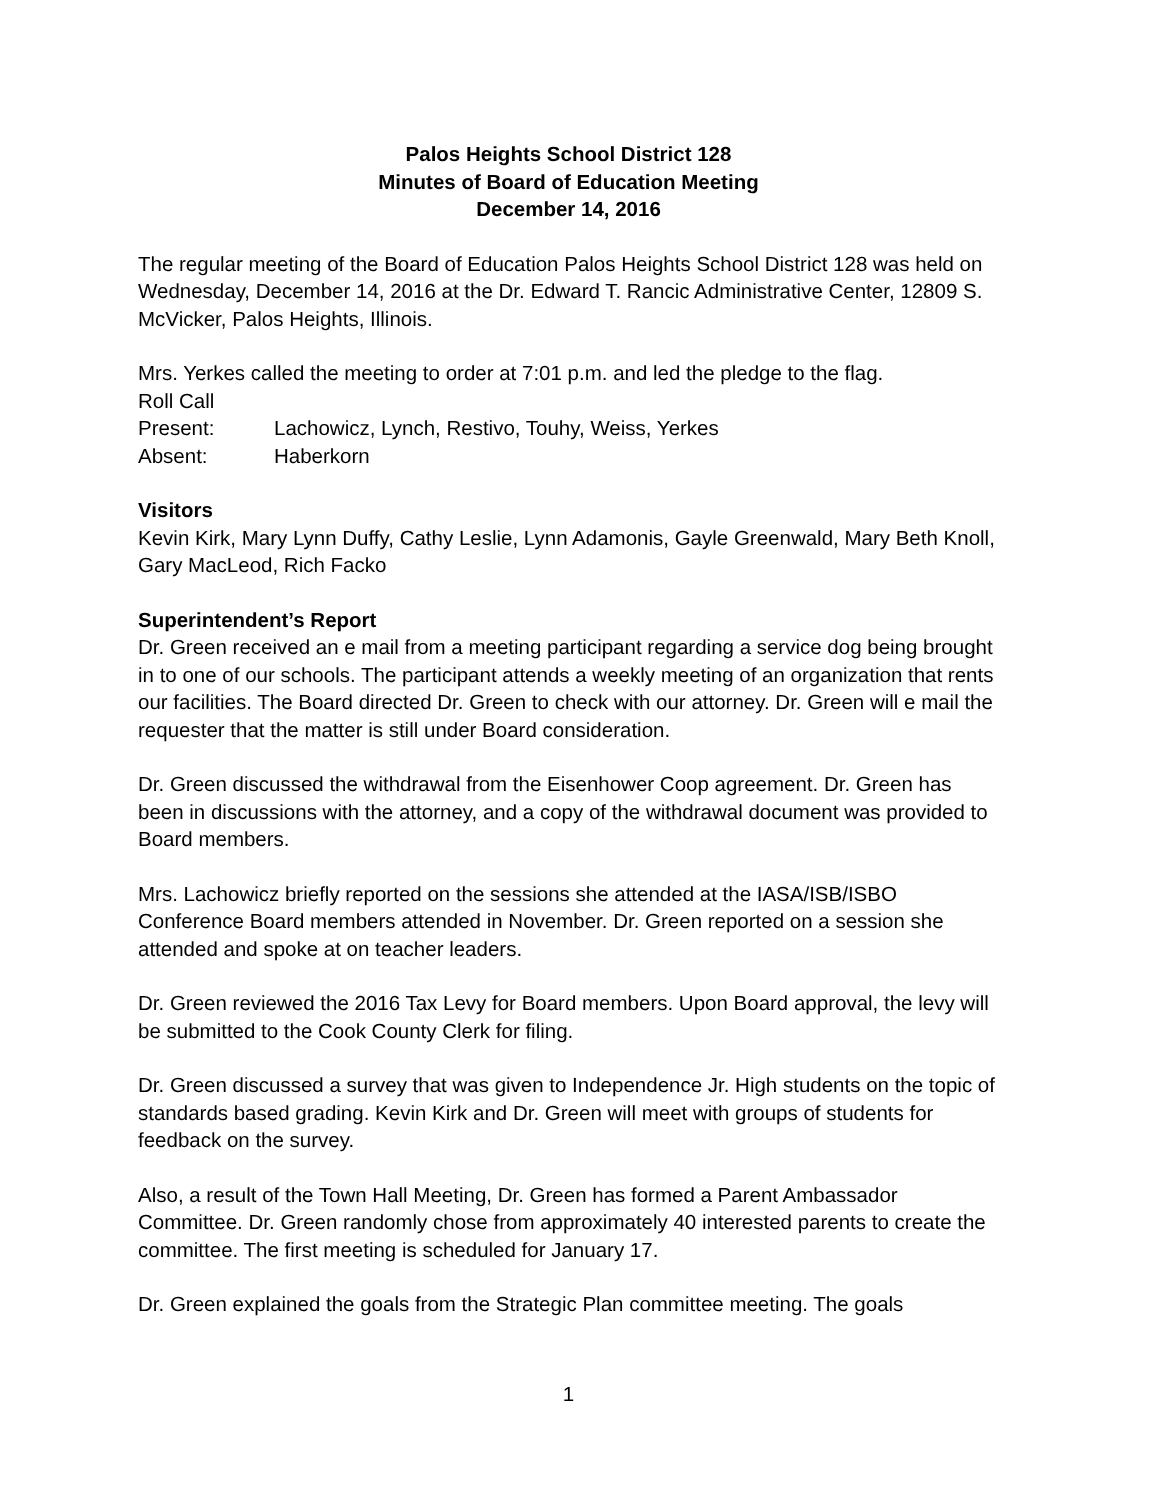Palos Heights School District 128
Minutes of Board of Education Meeting
December 14, 2016
The regular meeting of the Board of Education Palos Heights School District 128 was held on Wednesday, December 14, 2016 at the Dr. Edward T. Rancic Administrative Center, 12809 S. McVicker, Palos Heights, Illinois.
Mrs. Yerkes called the meeting to order at 7:01 p.m. and led the pledge to the flag.
Roll Call
Present: Lachowicz, Lynch, Restivo, Touhy, Weiss, Yerkes
Absent: Haberkorn
Visitors
Kevin Kirk, Mary Lynn Duffy, Cathy Leslie, Lynn Adamonis, Gayle Greenwald, Mary Beth Knoll, Gary MacLeod, Rich Facko
Superintendent’s Report
Dr. Green received an e mail from a meeting participant regarding a service dog being brought in to one of our schools. The participant attends a weekly meeting of an organization that rents our facilities. The Board directed Dr. Green to check with our attorney. Dr. Green will e mail the requester that the matter is still under Board consideration.
Dr. Green discussed the withdrawal from the Eisenhower Coop agreement. Dr. Green has been in discussions with the attorney, and a copy of the withdrawal document was provided to Board members.
Mrs. Lachowicz briefly reported on the sessions she attended at the IASA/ISB/ISBO Conference Board members attended in November. Dr. Green reported on a session she attended and spoke at on teacher leaders.
Dr. Green reviewed the 2016 Tax Levy for Board members. Upon Board approval, the levy will be submitted to the Cook County Clerk for filing.
Dr. Green discussed a survey that was given to Independence Jr. High students on the topic of standards based grading. Kevin Kirk and Dr. Green will meet with groups of students for feedback on the survey.
Also, a result of the Town Hall Meeting, Dr. Green has formed a Parent Ambassador Committee. Dr. Green randomly chose from approximately 40 interested parents to create the committee. The first meeting is scheduled for January 17.
Dr. Green explained the goals from the Strategic Plan committee meeting. The goals
1